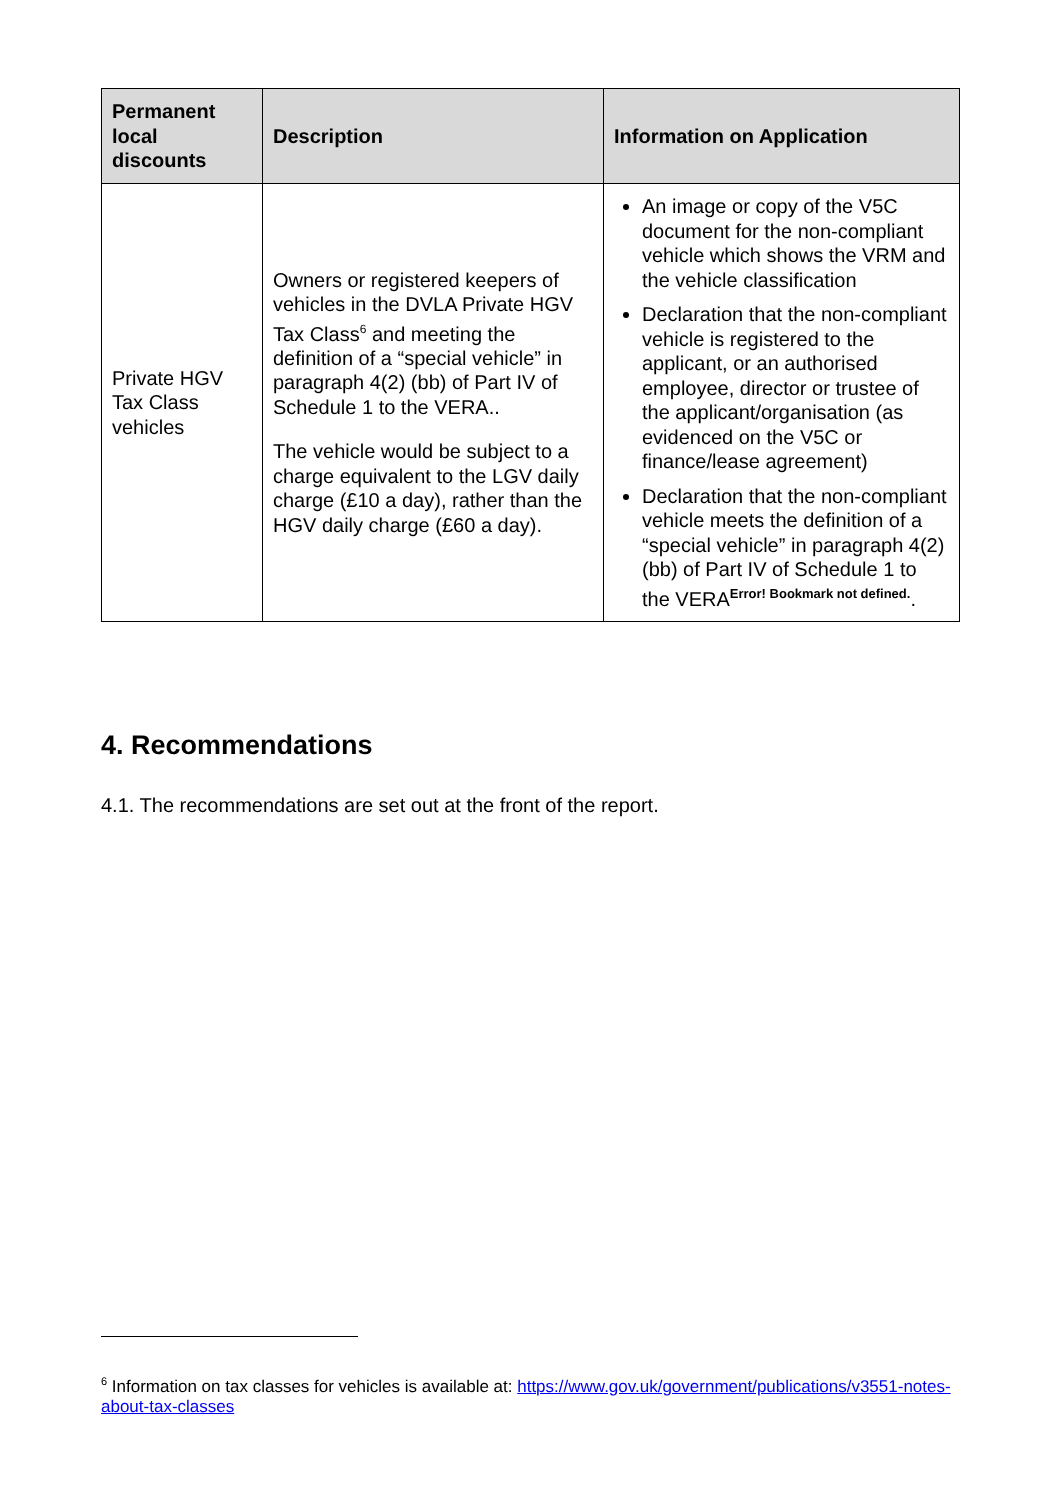| Permanent local discounts | Description | Information on Application |
| --- | --- | --- |
| Private HGV Tax Class vehicles | Owners or registered keepers of vehicles in the DVLA Private HGV Tax Class<sup>6</sup> and meeting the definition of a “special vehicle” in paragraph 4(2) (bb) of Part IV of Schedule 1 to the VERA.. The vehicle would be subject to a charge equivalent to the LGV daily charge (£10 a day), rather than the HGV daily charge (£60 a day). | An image or copy of the V5C document for the non-compliant vehicle which shows the VRM and the vehicle classification Declaration that the non-compliant vehicle is registered to the applicant, or an authorised employee, director or trustee of the applicant/organisation (as evidenced on the V5C or finance/lease agreement) Declaration that the non-compliant vehicle meets the definition of a “special vehicle” in paragraph 4(2)(bb) of Part IV of Schedule 1 to the VERA<sup>Error! Bookmark not defined.</sup>. |
4. Recommendations
4.1. The recommendations are set out at the front of the report.
<sup>6</sup> Information on tax classes for vehicles is available at: https://www.gov.uk/government/publications/v3551-notes-about-tax-classes